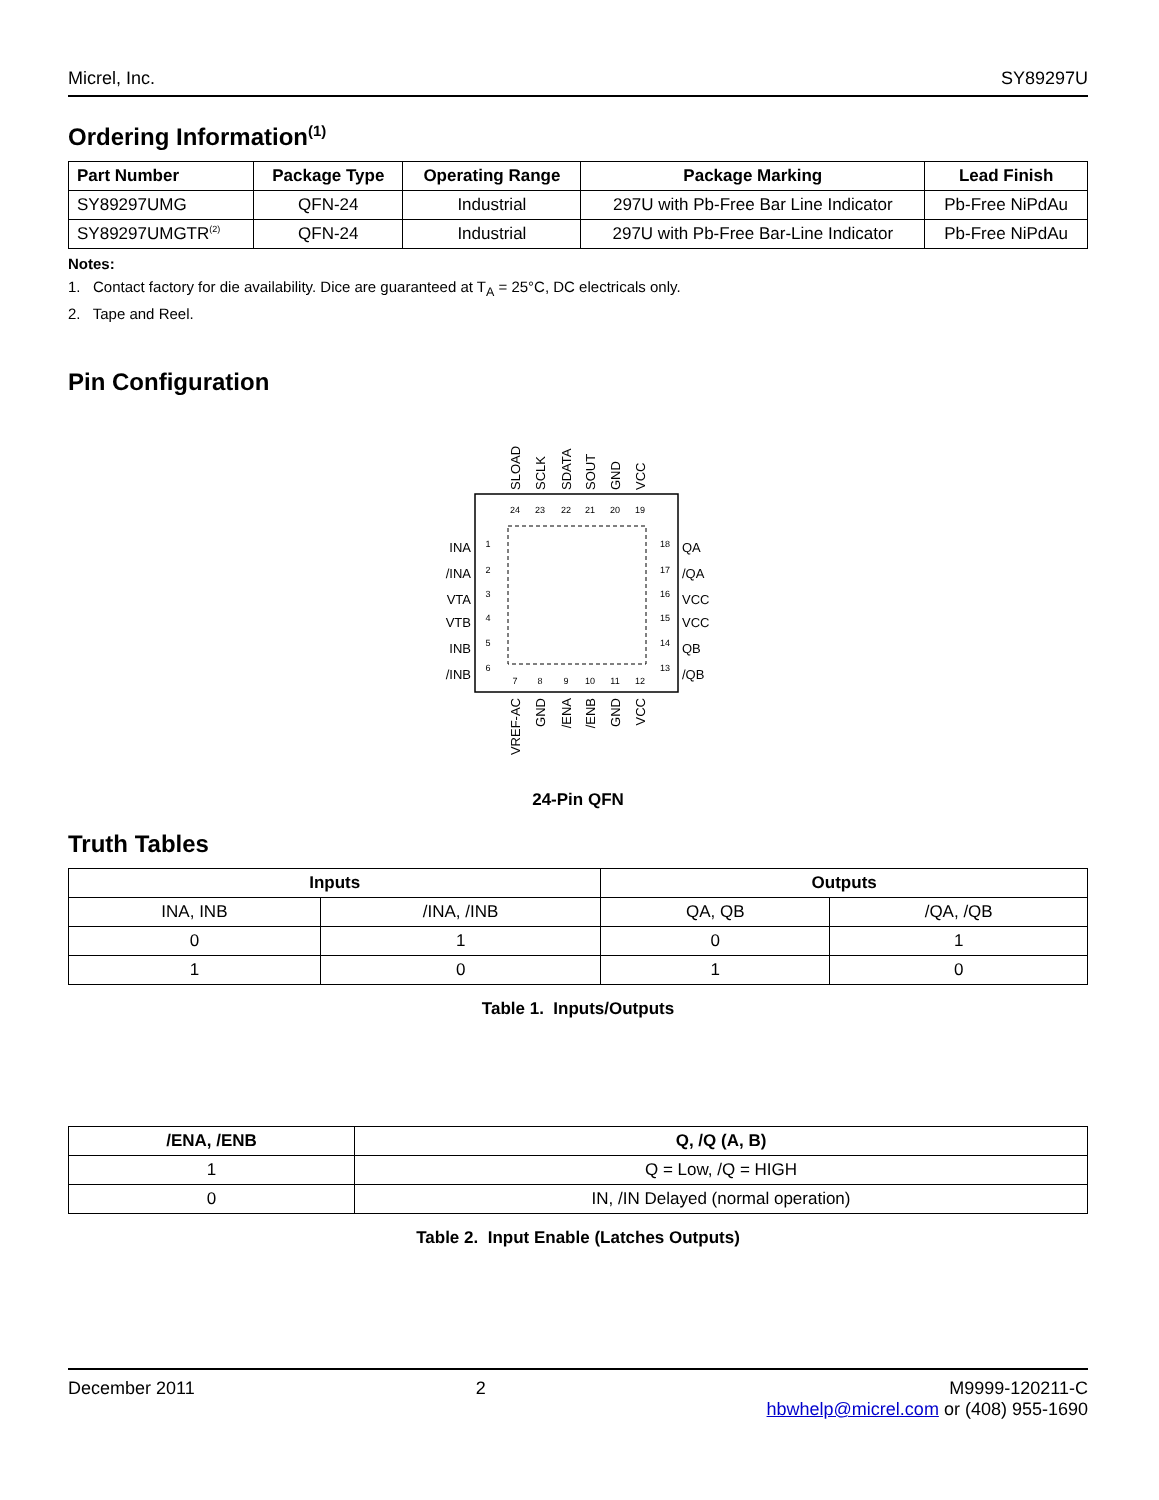Micrel, Inc. SY89297U
Ordering Information<sup>(1)</sup>
| Part Number | Package Type | Operating Range | Package Marking | Lead Finish |
| --- | --- | --- | --- | --- |
| SY89297UMG | QFN-24 | Industrial | 297U with Pb-Free Bar Line Indicator | Pb-Free NiPdAu |
| SY89297UMGTR<sup>(2)</sup> | QFN-24 | Industrial | 297U with Pb-Free Bar-Line Indicator | Pb-Free NiPdAu |
Notes:
1. Contact factory for die availability. Dice are guaranteed at T<sub>A</sub> = 25°C, DC electricals only.
2. Tape and Reel.
Pin Configuration
24
23
22
21
20
19
1
2
3
4
5
6
18
17
16
15
14
13
7
8
9
10
11
12
INA
/INA
VTA
VTB
INB
/INB
QA
/QA
VCC
VCC
QB
/QB
SLOAD
SCLK
SDATA
SOUT
GND
VCC
VREF-AC
GND
/ENA
/ENB
GND
VCC
24-Pin QFN
Truth Tables
| Inputs | | Outputs | |
| --- | --- | --- | --- |
| INA, INB | /INA, /INB | QA, QB | /QA, /QB |
| 0 | 1 | 0 | 1 |
| 1 | 0 | 1 | 0 |
Table 1. Inputs/Outputs
| /ENA, /ENB | Q, /Q (A, B) |
| --- | --- |
| 1 | Q = Low, /Q = HIGH |
| 0 | IN, /IN Delayed (normal operation) |
Table 2. Input Enable (Latches Outputs)
December 2011 2 M9999-120211-C
hbwhelp@micrel.com or (408) 955-1690